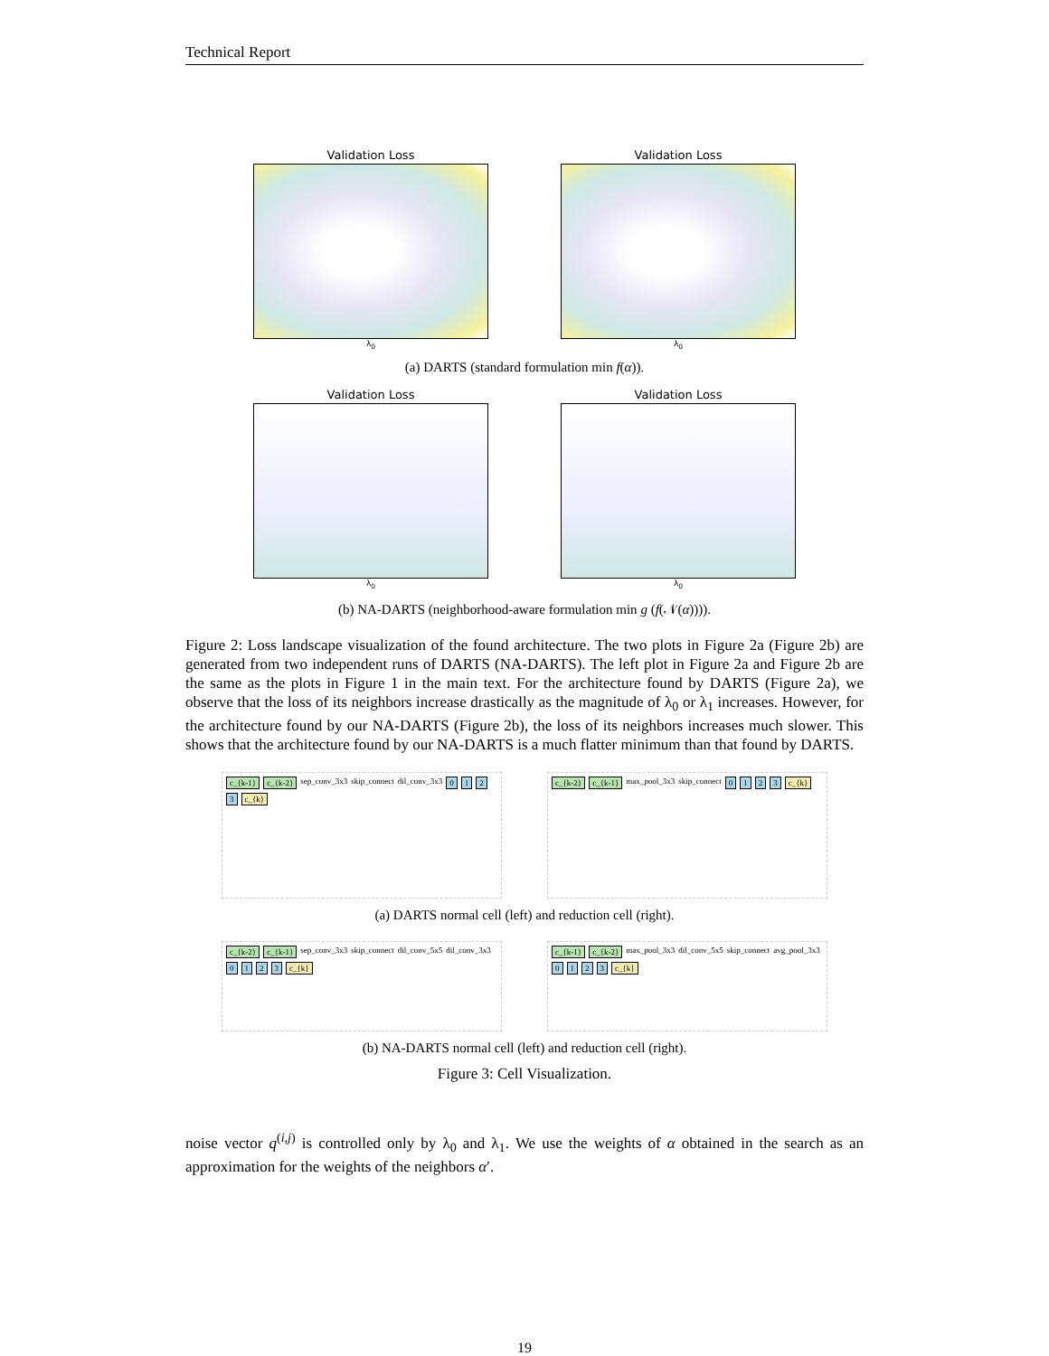Technical Report
Validation Loss
λ<sub>0</sub>
Validation Loss
λ<sub>0</sub>
(a) DARTS (standard formulation min f(α)).
Validation Loss
λ<sub>0</sub>
Validation Loss
λ<sub>0</sub>
(b) NA-DARTS (neighborhood-aware formulation min g (f(𝒩(α)))).
Figure 2: Loss landscape visualization of the found architecture. The two plots in Figure 2a (Figure 2b) are generated from two independent runs of DARTS (NA-DARTS). The left plot in Figure 2a and Figure 2b are the same as the plots in Figure 1 in the main text. For the architecture found by DARTS (Figure 2a), we observe that the loss of its neighbors increase drastically as the magnitude of λ<sub>0</sub> or λ<sub>1</sub> increases. However, for the architecture found by our NA-DARTS (Figure 2b), the loss of its neighbors increases much slower. This shows that the architecture found by our NA-DARTS is a much flatter minimum than that found by DARTS.
c_{k-1} c_{k-2} sep_conv_3x3 skip_connect dil_conv_3x3 0 1 2 3 c_{k}
c_{k-2} c_{k-1} max_pool_3x3 skip_connect 0 1 2 3 c_{k}
(a) DARTS normal cell (left) and reduction cell (right).
c_{k-2} c_{k-1} sep_conv_3x3 skip_connect dil_conv_5x5 dil_conv_3x3 0 1 2 3 c_{k}
c_{k-1} c_{k-2} max_pool_3x3 dil_conv_5x5 skip_connect avg_pool_3x3 0 1 2 3 c_{k}
(b) NA-DARTS normal cell (left) and reduction cell (right).
Figure 3: Cell Visualization.
noise vector q<sup>(i,j)</sup> is controlled only by λ<sub>0</sub> and λ<sub>1</sub>. We use the weights of α obtained in the search as an approximation for the weights of the neighbors α′.
19